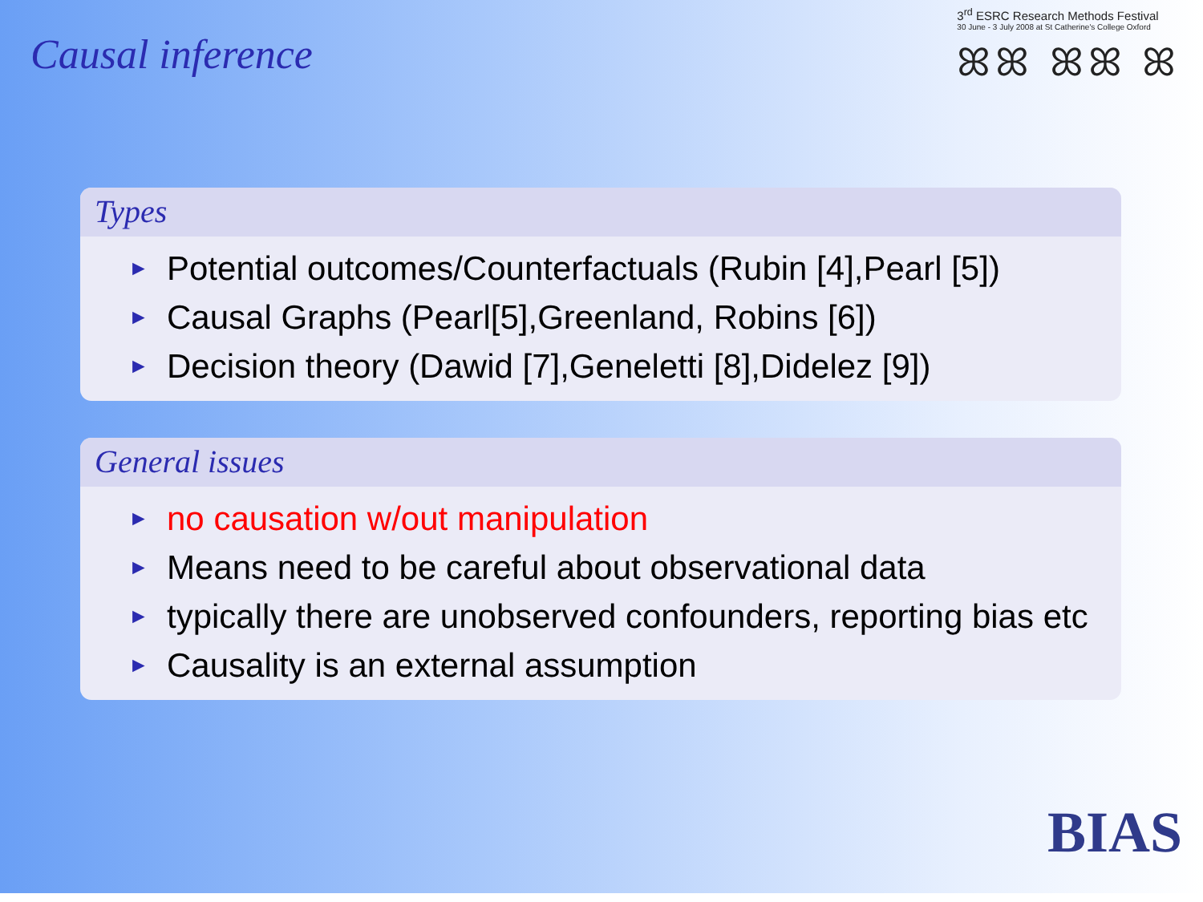Causal inference
3<sup>rd</sup> ESRC Research Methods Festival
30 June - 3 July 2008 at St Catherine's College Oxford
ꕤꕤ ꕤꕤ ꕤ
Types
► Potential outcomes/Counterfactuals (Rubin [4],Pearl [5])
► Causal Graphs (Pearl[5],Greenland, Robins [6])
► Decision theory (Dawid [7],Geneletti [8],Didelez [9])
General issues
► no causation w/out manipulation
► Means need to be careful about observational data
► typically there are unobserved confounders, reporting bias etc
► Causality is an external assumption
BIAS